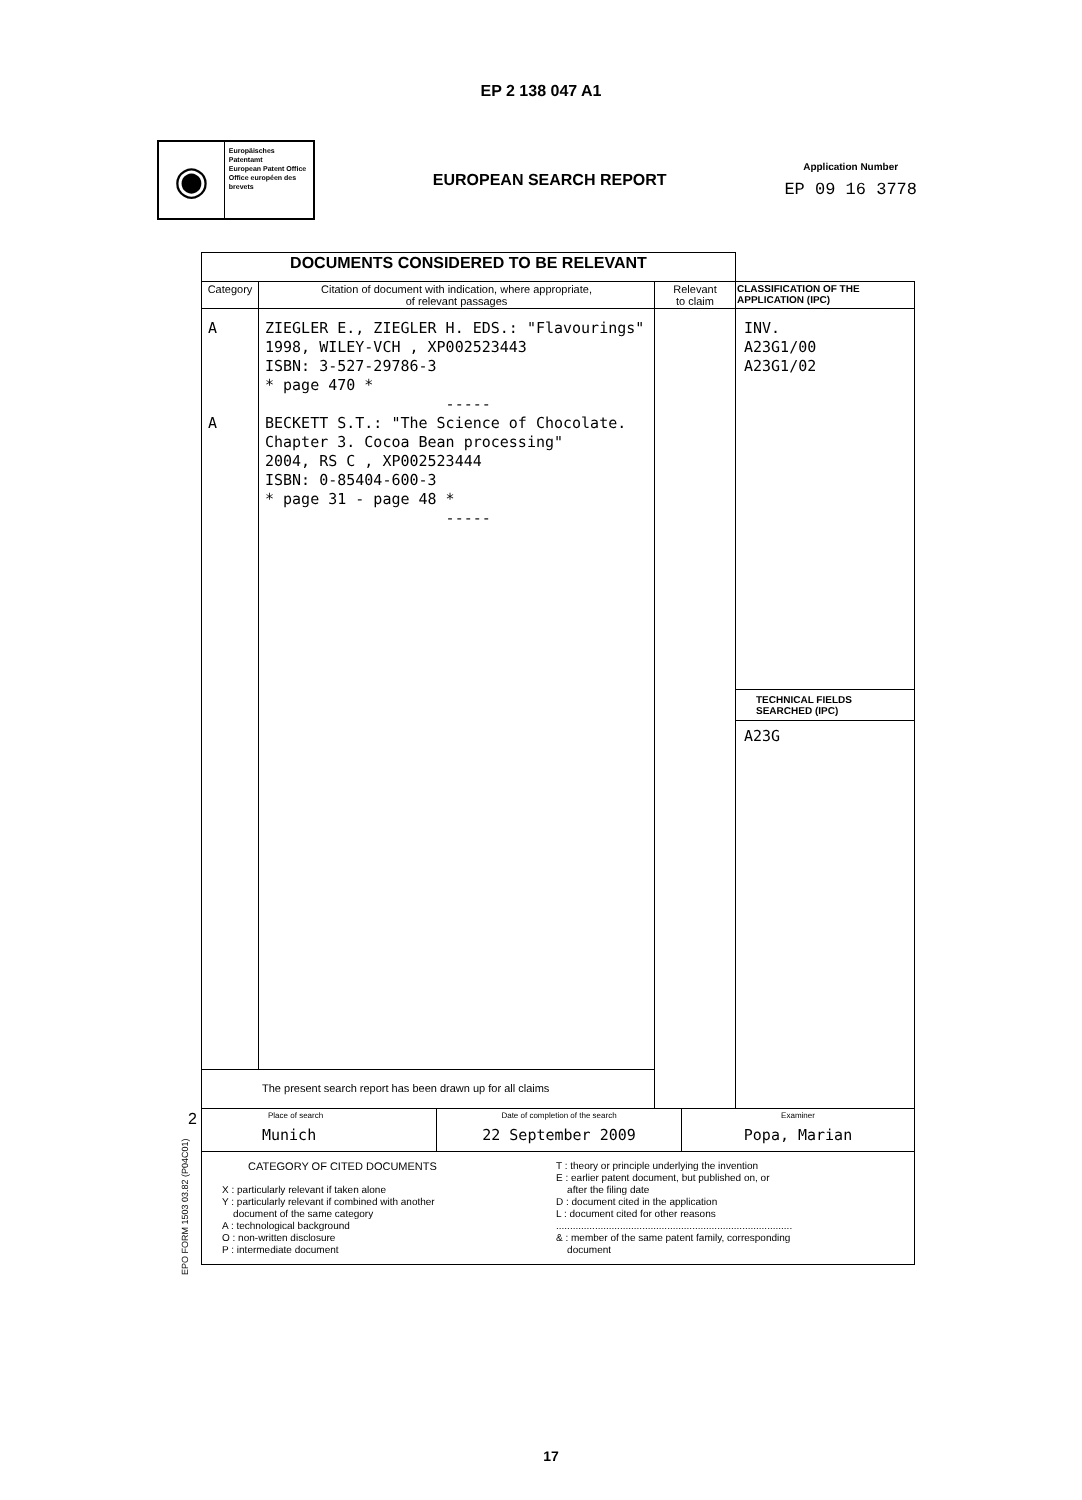EP 2 138 047 A1
◉
Europäisches Patentamt
European Patent Office
Office européen des brevets
EUROPEAN SEARCH REPORT
Application Number
EP 09 16 3778
| DOCUMENTS CONSIDERED TO BE RELEVANT | | | |
| Category | Citation of document with indication, where appropriate, of relevant passages | Relevant to claim | CLASSIFICATION OF THE APPLICATION (IPC) |
| A A | ZIEGLER E., ZIEGLER H. EDS.: "Flavourings" 1998, WILEY-VCH , XP002523443 ISBN: 3-527-29786-3 * page 470 * ----- BECKETT S.T.: "The Science of Chocolate. Chapter 3. Cocoa Bean processing" 2004, RS C , XP002523444 ISBN: 0-85404-600-3 * page 31 - page 48 * ----- | | INV. A23G1/00 A23G1/02 TECHNICAL FIELDS SEARCHED (IPC) A23G |
| The present search report has been drawn up for all claims | | | |
| Place of search Munich Date of completion of the search 22 September 2009 Examiner Popa, Marian | | | |
| CATEGORY OF CITED DOCUMENTS X : particularly relevant if taken alone Y : particularly relevant if combined with another document of the same category A : technological background O : non-written disclosure P : intermediate document T : theory or principle underlying the invention E : earlier patent document, but published on, or after the filing date D : document cited in the application L : document cited for other reasons ..................................................................................... & : member of the same patent family, corresponding document | | | |
2
EPO FORM 1503 03.82 (P04C01)
17